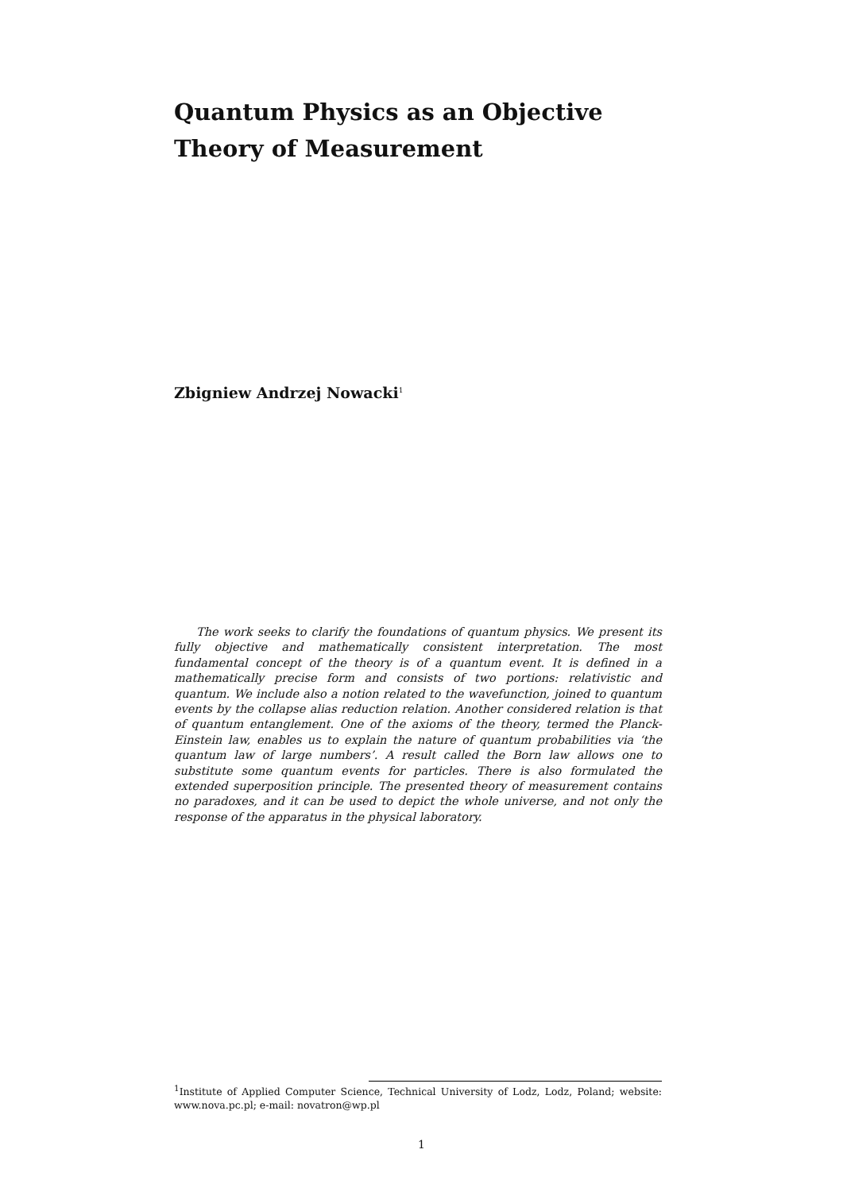Quantum Physics as an Objective
Theory of Measurement
Zbigniew Andrzej Nowacki<sup>1</sup>
The work seeks to clarify the foundations of quantum physics. We present its fully objective and mathematically consistent interpretation. The most fundamental concept of the theory is of a quantum event. It is defined in a mathematically precise form and consists of two portions: relativistic and quantum. We include also a notion related to the wavefunction, joined to quantum events by the collapse alias reduction relation. Another considered relation is that of quantum entanglement. One of the axioms of the theory, termed the Planck-Einstein law, enables us to explain the nature of quantum probabilities via ‘the quantum law of large numbers’. A result called the Born law allows one to substitute some quantum events for particles. There is also formulated the extended superposition principle. The presented theory of measurement contains no paradoxes, and it can be used to depict the whole universe, and not only the response of the apparatus in the physical laboratory.
<sup>1</sup> Institute of Applied Computer Science, Technical University of Lodz, Lodz, Poland; website: www.nova.pc.pl; e-mail: novatron@wp.pl
1